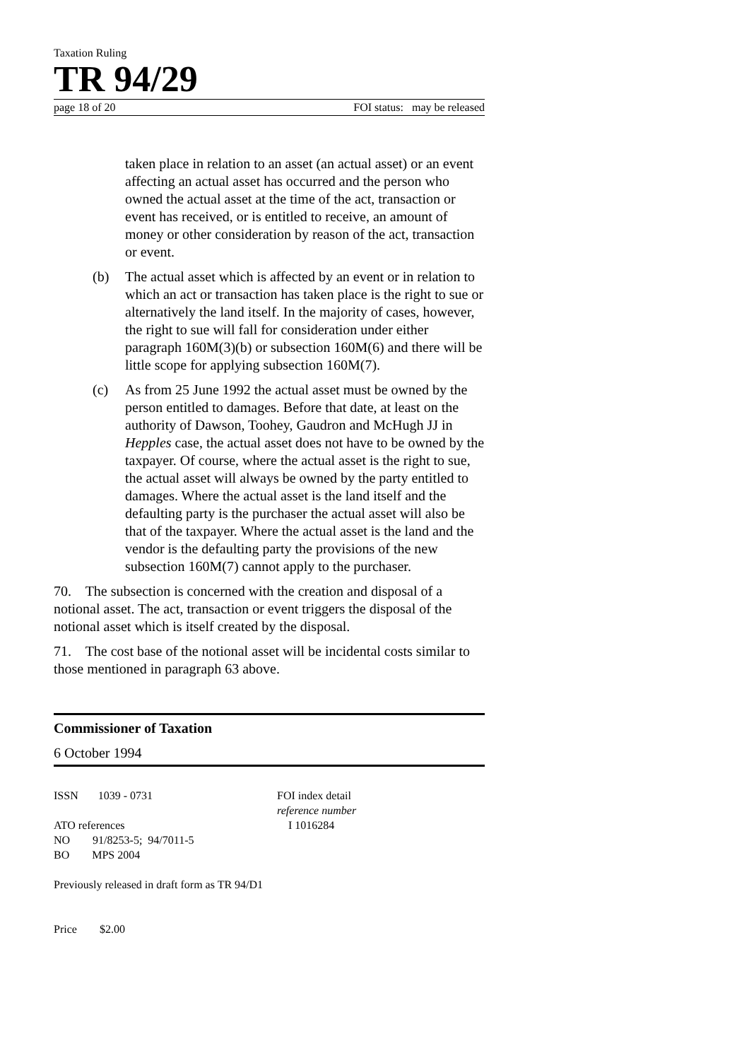Taxation Ruling
TR 94/29
page 18 of 20 FOI status: may be released
taken place in relation to an asset (an actual asset) or an event affecting an actual asset has occurred and the person who owned the actual asset at the time of the act, transaction or event has received, or is entitled to receive, an amount of money or other consideration by reason of the act, transaction or event.
(b) The actual asset which is affected by an event or in relation to which an act or transaction has taken place is the right to sue or alternatively the land itself. In the majority of cases, however, the right to sue will fall for consideration under either paragraph 160M(3)(b) or subsection 160M(6) and there will be little scope for applying subsection 160M(7).
(c) As from 25 June 1992 the actual asset must be owned by the person entitled to damages. Before that date, at least on the authority of Dawson, Toohey, Gaudron and McHugh JJ in Hepples case, the actual asset does not have to be owned by the taxpayer. Of course, where the actual asset is the right to sue, the actual asset will always be owned by the party entitled to damages. Where the actual asset is the land itself and the defaulting party is the purchaser the actual asset will also be that of the taxpayer. Where the actual asset is the land and the vendor is the defaulting party the provisions of the new subsection 160M(7) cannot apply to the purchaser.
70. The subsection is concerned with the creation and disposal of a notional asset. The act, transaction or event triggers the disposal of the notional asset which is itself created by the disposal.
71. The cost base of the notional asset will be incidental costs similar to those mentioned in paragraph 63 above.
Commissioner of Taxation
6 October 1994
ISSN 1039 - 0731
ATO references
NO 91/8253-5; 94/7011-5
BO MPS 2004
Previously released in draft form as TR 94/D1
Price $2.00
FOI index detail
reference number
I 1016284